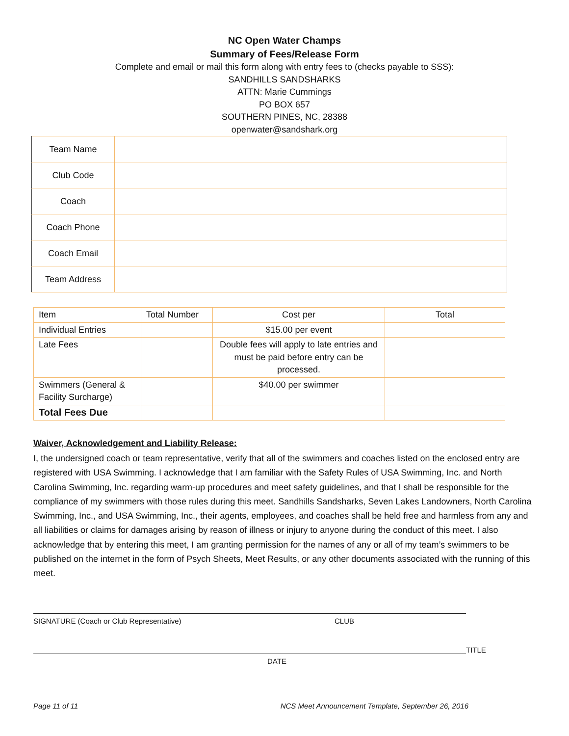NC Open Water Champs
Summary of Fees/Release Form
Complete and email or mail this form along with entry fees to (checks payable to SSS):
SANDHILLS SANDSHARKS
ATTN: Marie Cummings
PO BOX 657
SOUTHERN PINES, NC, 28388
openwater@sandshark.org
| Team Name | |
| Club Code | |
| Coach | |
| Coach Phone | |
| Coach Email | |
| Team Address | |
| Item | Total Number | Cost per | Total |
| Individual Entries | | $15.00 per event | |
| Late Fees | | Double fees will apply to late entries and must be paid before entry can be processed. | |
| Swimmers (General & Facility Surcharge) | | $40.00 per swimmer | |
| Total Fees Due | | | |
Waiver, Acknowledgement and Liability Release:
I, the undersigned coach or team representative, verify that all of the swimmers and coaches listed on the enclosed entry are registered with USA Swimming. I acknowledge that I am familiar with the Safety Rules of USA Swimming, Inc. and North Carolina Swimming, Inc. regarding warm-up procedures and meet safety guidelines, and that I shall be responsible for the compliance of my swimmers with those rules during this meet. Sandhills Sandsharks, Seven Lakes Landowners, North Carolina Swimming, Inc., and USA Swimming, Inc., their agents, employees, and coaches shall be held free and harmless from any and all liabilities or claims for damages arising by reason of illness or injury to anyone during the conduct of this meet. I also acknowledge that by entering this meet, I am granting permission for the names of any or all of my team’s swimmers to be published on the internet in the form of Psych Sheets, Meet Results, or any other documents associated with the running of this meet.
SIGNATURE (Coach or Club Representative) CLUB
TITLE
DATE
Page 11 of 11 NCS Meet Announcement Template, September 26, 2016